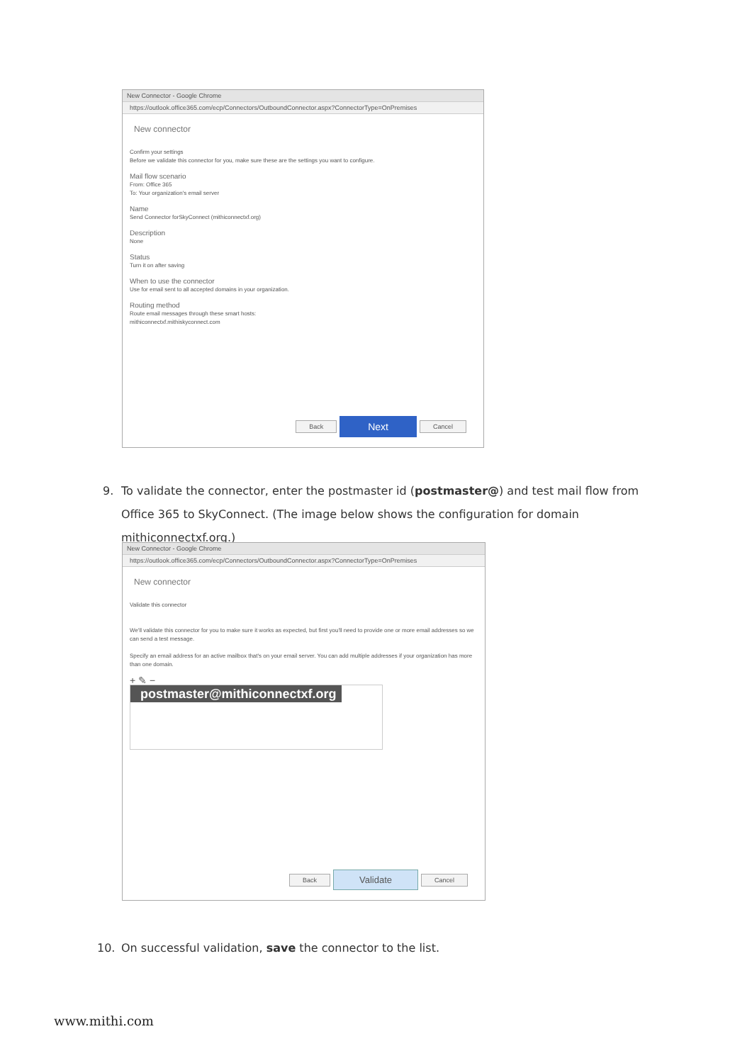New Connector - Google Chrome
https://outlook.office365.com/ecp/Connectors/OutboundConnector.aspx?ConnectorType=OnPremises
New connector
Confirm your settings
Before we validate this connector for you, make sure these are the settings you want to configure.
Mail flow scenario
From: Office 365
To: Your organization's email server
Name
Send Connector forSkyConnect (mithiconnectxf.org)
Description
None
Status
Turn it on after saving
When to use the connector
Use for email sent to all accepted domains in your organization.
Routing method
Route email messages through these smart hosts:
mithiconnectxf.mithiskyconnect.com
Back Next Cancel
9. To validate the connector, enter the postmaster id (postmaster@) and test mail flow from Office 365 to SkyConnect. (The image below shows the configuration for domain mithiconnectxf.org.)
New Connector - Google Chrome
https://outlook.office365.com/ecp/Connectors/OutboundConnector.aspx?ConnectorType=OnPremises
New connector
Validate this connector
We'll validate this connector for you to make sure it works as expected, but first you'll need to provide one or more email addresses so we can send a test message.
Specify an email address for an active mailbox that's on your email server. You can add multiple addresses if your organization has more than one domain.
+ ✎ −
postmaster@mithiconnectxf.org
Back Validate Cancel
10. On successful validation, save the connector to the list.
www.mithi.com